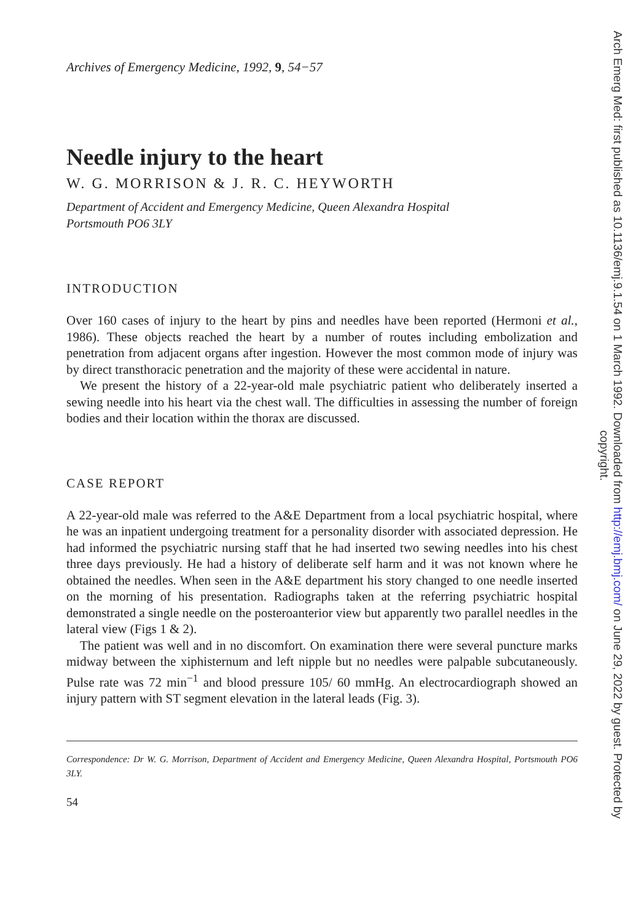Archives of Emergency Medicine, 1992, 9, 54−57
Needle injury to the heart
W. G. MORRISON & J. R. C. HEYWORTH
Department of Accident and Emergency Medicine, Queen Alexandra Hospital
Portsmouth PO6 3LY
INTRODUCTION
Over 160 cases of injury to the heart by pins and needles have been reported (Hermoni et al., 1986). These objects reached the heart by a number of routes including embolization and penetration from adjacent organs after ingestion. However the most common mode of injury was by direct transthoracic penetration and the majority of these were accidental in nature.
We present the history of a 22-year-old male psychiatric patient who deliberately inserted a sewing needle into his heart via the chest wall. The difficulties in assessing the number of foreign bodies and their location within the thorax are discussed.
CASE REPORT
A 22-year-old male was referred to the A&E Department from a local psychiatric hospital, where he was an inpatient undergoing treatment for a personality disorder with associated depression. He had informed the psychiatric nursing staff that he had inserted two sewing needles into his chest three days previously. He had a history of deliberate self harm and it was not known where he obtained the needles. When seen in the A&E department his story changed to one needle inserted on the morning of his presentation. Radiographs taken at the referring psychiatric hospital demonstrated a single needle on the posteroanterior view but apparently two parallel needles in the lateral view (Figs 1 & 2).
The patient was well and in no discomfort. On examination there were several puncture marks midway between the xiphisternum and left nipple but no needles were palpable subcutaneously. Pulse rate was 72 min<sup>−1</sup> and blood pressure 105/ 60 mmHg. An electrocardiograph showed an injury pattern with ST segment elevation in the lateral leads (Fig. 3).
Correspondence: Dr W. G. Morrison, Department of Accident and Emergency Medicine, Queen Alexandra Hospital, Portsmouth PO6 3LY.
54
Arch Emerg Med: first published as 10.1136/emj.9.1.54 on 1 March 1992. Downloaded from http://emj.bmj.com/ on June 29, 2022 by guest. Protected by
copyright.